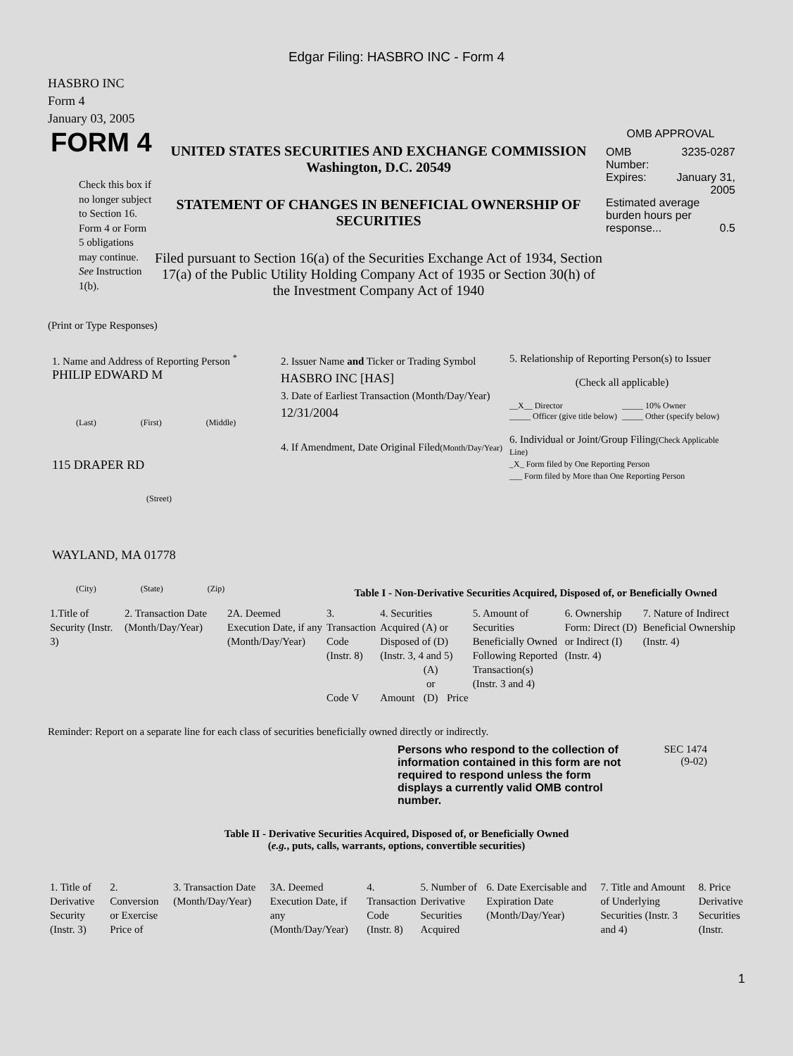Edgar Filing: HASBRO INC - Form 4
HASBRO INC
Form 4
January 03, 2005
FORM 4
Check this box if no longer subject to Section 16. Form 4 or Form 5 obligations may continue. See Instruction 1(b).
UNITED STATES SECURITIES AND EXCHANGE COMMISSION
Washington, D.C. 20549
STATEMENT OF CHANGES IN BENEFICIAL OWNERSHIP OF SECURITIES
Filed pursuant to Section 16(a) of the Securities Exchange Act of 1934, Section 17(a) of the Public Utility Holding Company Act of 1935 or Section 30(h) of the Investment Company Act of 1940
OMB APPROVAL
| OMB Number: | 3235-0287 |
| Expires: | January 31, 2005 |
| Estimated average burden hours per response... 0.5 | |
(Print or Type Responses)
1. Name and Address of Reporting Person <sup>*</sup>
PHILIP EDWARD M
(Last) (First) (Middle)
115 DRAPER RD
(Street)
WAYLAND, MA 01778
(City) (State) (Zip)
2. Issuer Name and Ticker or Trading Symbol
HASBRO INC [HAS]
3. Date of Earliest Transaction (Month/Day/Year)
12/31/2004
4. If Amendment, Date Original Filed(Month/Day/Year)
5. Relationship of Reporting Person(s) to Issuer
(Check all applicable)
__X__ Director
_____ Officer (give title below)
_____ 10% Owner
_____ Other (specify below)
6. Individual or Joint/Group Filing(Check Applicable Line)
_X_ Form filed by One Reporting Person
___ Form filed by More than One Reporting Person
Table I - Non-Derivative Securities Acquired, Disposed of, or Beneficially Owned
| 1.Title of Security (Instr. 3) | 2. Transaction Date (Month/Day/Year) | 2A. Deemed Execution Date, if any (Month/Day/Year) | 3. Transaction Code (Instr. 8) | 4. Securities Acquired (A) or Disposed of (D) (Instr. 3, 4 and 5) | | | 5. Amount of Securities Beneficially Owned Following Reported Transaction(s) (Instr. 3 and 4) | 6. Ownership Form: Direct (D) or Indirect (I) (Instr. 4) | 7. Nature of Indirect Beneficial Ownership (Instr. 4) |
| | | | Code V | Amount | (A) or (D) | Price | | | |
Reminder: Report on a separate line for each class of securities beneficially owned directly or indirectly.
Persons who respond to the collection of information contained in this form are not required to respond unless the form displays a currently valid OMB control number.
SEC 1474
(9-02)
Table II - Derivative Securities Acquired, Disposed of, or Beneficially Owned
(e.g., puts, calls, warrants, options, convertible securities)
| 1. Title of Derivative Security (Instr. 3) | 2. Conversion or Exercise Price of | 3. Transaction Date (Month/Day/Year) | 3A. Deemed Execution Date, if any (Month/Day/Year) | 4. Transaction Code (Instr. 8) | 5. Number of Derivative Securities Acquired | 6. Date Exercisable and Expiration Date (Month/Day/Year) | 7. Title and Amount of Underlying Securities (Instr. 3 and 4) | 8. Price Derivative Securities (Instr. |
1